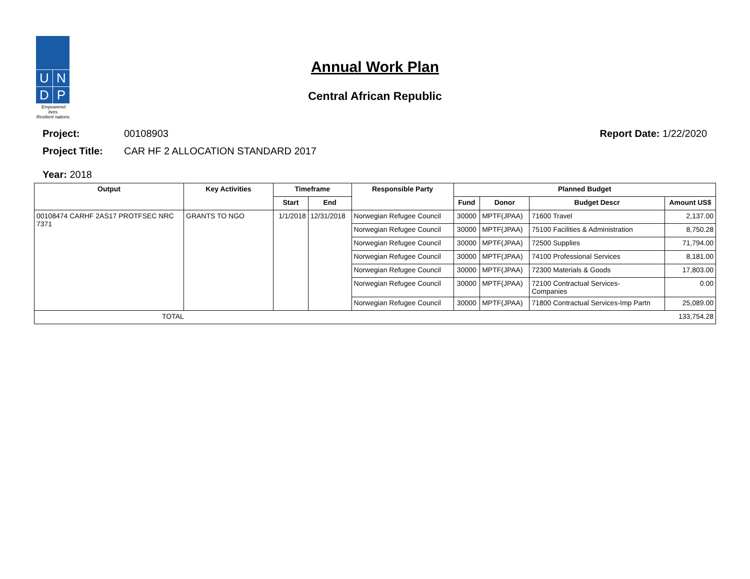U
N
D
P
Empowered lives.
Resilient nations.
Annual Work Plan
Central African Republic
Project: 00108903 Report Date: 1/22/2020
Project Title: CAR HF 2 ALLOCATION STANDARD 2017
Year: 2018
| Output | Key Activities | Timeframe | | Responsible Party | Planned Budget | | | |
| --- | --- | --- | --- | --- | --- | --- | --- | --- |
| | | Start | End | | Fund | Donor | Budget Descr | Amount US$ |
| 00108474 CARHF 2AS17 PROTFSEC NRC 7371 | GRANTS TO NGO | 1/1/2018 | 12/31/2018 | Norwegian Refugee Council | 30000 | MPTF(JPAA) | 71600 Travel | 2,137.00 |
| | | | | Norwegian Refugee Council | 30000 | MPTF(JPAA) | 75100 Facilities & Administration | 8,750.28 |
| | | | | Norwegian Refugee Council | 30000 | MPTF(JPAA) | 72500 Supplies | 71,794.00 |
| | | | | Norwegian Refugee Council | 30000 | MPTF(JPAA) | 74100 Professional Services | 8,181.00 |
| | | | | Norwegian Refugee Council | 30000 | MPTF(JPAA) | 72300 Materials & Goods | 17,803.00 |
| | | | | Norwegian Refugee Council | 30000 | MPTF(JPAA) | 72100 Contractual Services- Companies | 0.00 |
| | | | | Norwegian Refugee Council | 30000 | MPTF(JPAA) | 71800 Contractual Services-Imp Partn | 25,089.00 |
| TOTAL | | | | | | | | 133,754.28 |